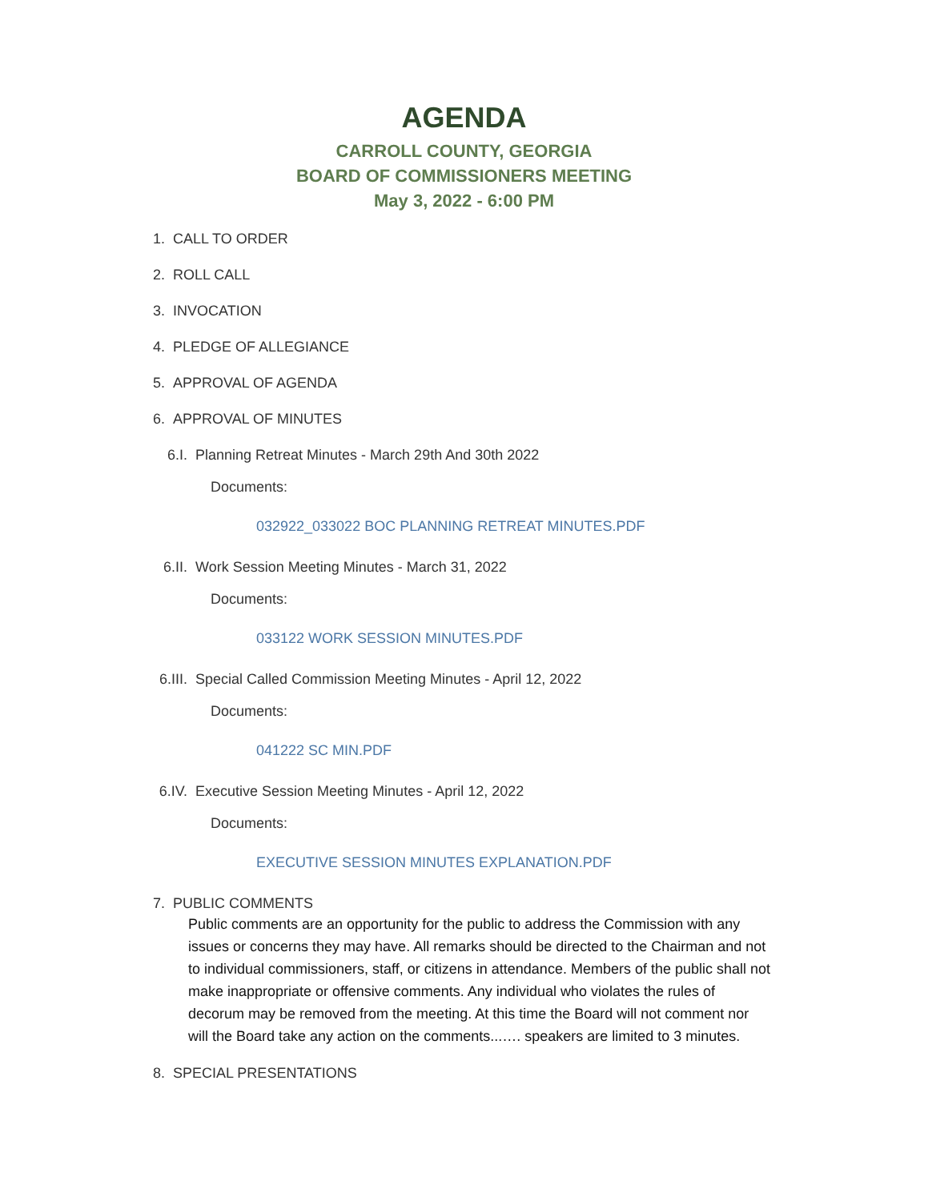AGENDA
CARROLL COUNTY, GEORGIA
BOARD OF COMMISSIONERS MEETING
May 3, 2022 - 6:00 PM
1. CALL TO ORDER
2. ROLL CALL
3. INVOCATION
4. PLEDGE OF ALLEGIANCE
5. APPROVAL OF AGENDA
6. APPROVAL OF MINUTES
6.I. Planning Retreat Minutes - March 29th And 30th 2022
Documents:
032922_033022 BOC PLANNING RETREAT MINUTES.PDF
6.II. Work Session Meeting Minutes - March 31, 2022
Documents:
033122 WORK SESSION MINUTES.PDF
6.III. Special Called Commission Meeting Minutes - April 12, 2022
Documents:
041222 SC MIN.PDF
6.IV. Executive Session Meeting Minutes - April 12, 2022
Documents:
EXECUTIVE SESSION MINUTES EXPLANATION.PDF
7. PUBLIC COMMENTS
Public comments are an opportunity for the public to address the Commission with any issues or concerns they may have. All remarks should be directed to the Chairman and not to individual commissioners, staff, or citizens in attendance. Members of the public shall not make inappropriate or offensive comments. Any individual who violates the rules of decorum may be removed from the meeting. At this time the Board will not comment nor will the Board take any action on the comments...…. speakers are limited to 3 minutes.
8. SPECIAL PRESENTATIONS